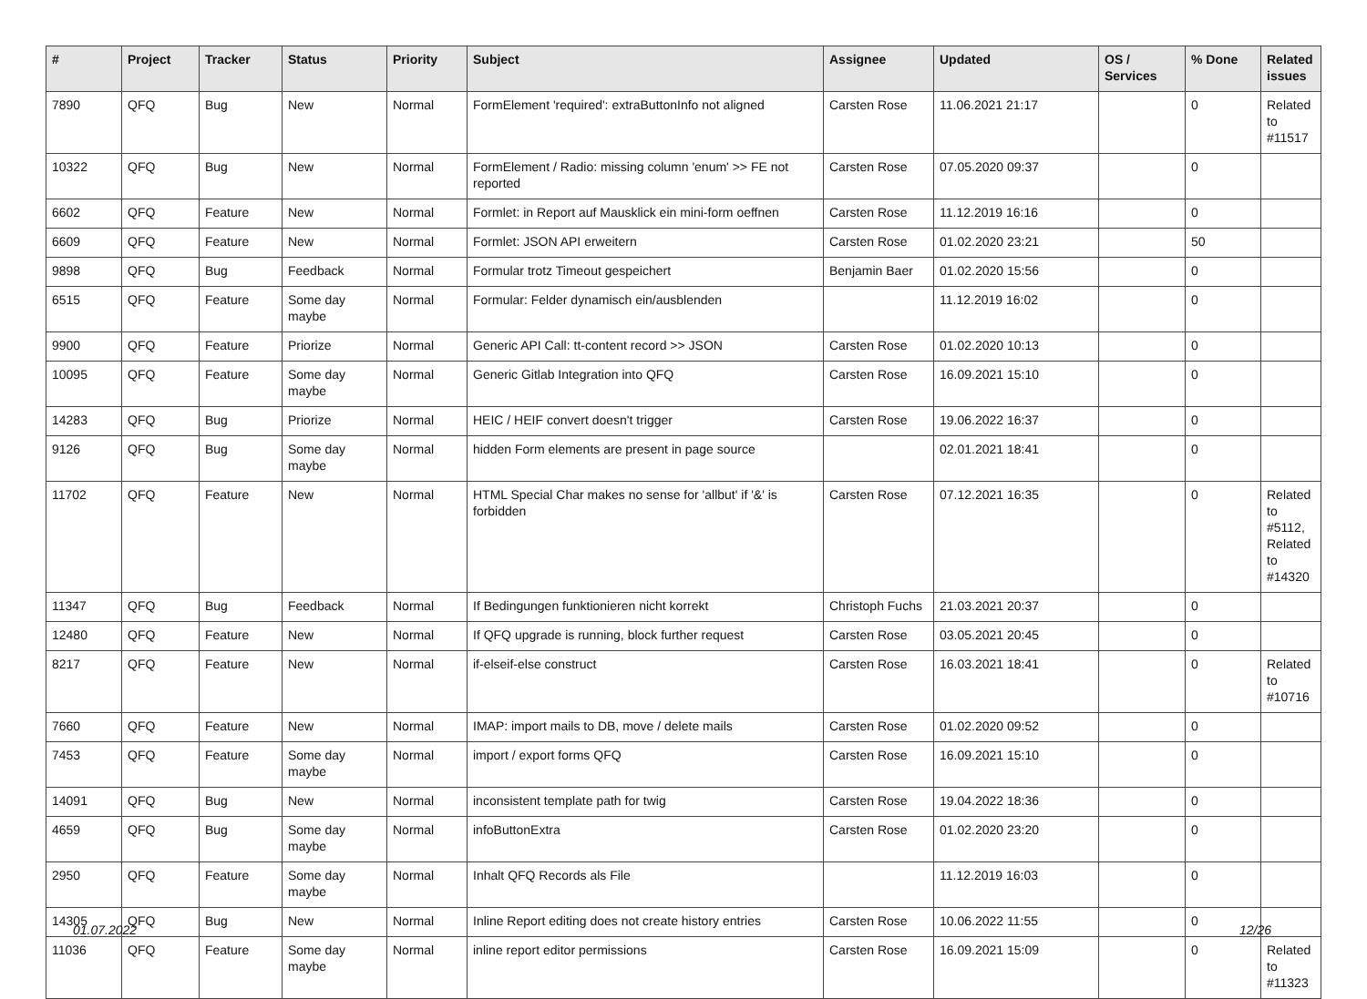| # | Project | Tracker | Status | Priority | Subject | Assignee | Updated | OS / Services | % Done | Related issues |
| --- | --- | --- | --- | --- | --- | --- | --- | --- | --- | --- |
| 7890 | QFQ | Bug | New | Normal | FormElement 'required': extraButtonInfo not aligned | Carsten Rose | 11.06.2021 21:17 | | 0 | Related to #11517 |
| 10322 | QFQ | Bug | New | Normal | FormElement / Radio: missing column 'enum' >> FE not reported | Carsten Rose | 07.05.2020 09:37 | | 0 | |
| 6602 | QFQ | Feature | New | Normal | Formlet: in Report auf Mausklick ein mini-form oeffnen | Carsten Rose | 11.12.2019 16:16 | | 0 | |
| 6609 | QFQ | Feature | New | Normal | Formlet: JSON API erweitern | Carsten Rose | 01.02.2020 23:21 | | 50 | |
| 9898 | QFQ | Bug | Feedback | Normal | Formular trotz Timeout gespeichert | Benjamin Baer | 01.02.2020 15:56 | | 0 | |
| 6515 | QFQ | Feature | Some day maybe | Normal | Formular: Felder dynamisch ein/ausblenden | | 11.12.2019 16:02 | | 0 | |
| 9900 | QFQ | Feature | Priorize | Normal | Generic API Call: tt-content record >> JSON | Carsten Rose | 01.02.2020 10:13 | | 0 | |
| 10095 | QFQ | Feature | Some day maybe | Normal | Generic Gitlab Integration into QFQ | Carsten Rose | 16.09.2021 15:10 | | 0 | |
| 14283 | QFQ | Bug | Priorize | Normal | HEIC / HEIF convert doesn't trigger | Carsten Rose | 19.06.2022 16:37 | | 0 | |
| 9126 | QFQ | Bug | Some day maybe | Normal | hidden Form elements are present in page source | | 02.01.2021 18:41 | | 0 | |
| 11702 | QFQ | Feature | New | Normal | HTML Special Char makes no sense for 'allbut' if '&' is forbidden | Carsten Rose | 07.12.2021 16:35 | | 0 | Related to #5112, Related to #14320 |
| 11347 | QFQ | Bug | Feedback | Normal | If Bedingungen funktionieren nicht korrekt | Christoph Fuchs | 21.03.2021 20:37 | | 0 | |
| 12480 | QFQ | Feature | New | Normal | If QFQ upgrade is running, block further request | Carsten Rose | 03.05.2021 20:45 | | 0 | |
| 8217 | QFQ | Feature | New | Normal | if-elseif-else construct | Carsten Rose | 16.03.2021 18:41 | | 0 | Related to #10716 |
| 7660 | QFQ | Feature | New | Normal | IMAP: import mails to DB, move / delete mails | Carsten Rose | 01.02.2020 09:52 | | 0 | |
| 7453 | QFQ | Feature | Some day maybe | Normal | import / export forms QFQ | Carsten Rose | 16.09.2021 15:10 | | 0 | |
| 14091 | QFQ | Bug | New | Normal | inconsistent template path for twig | Carsten Rose | 19.04.2022 18:36 | | 0 | |
| 4659 | QFQ | Bug | Some day maybe | Normal | infoButtonExtra | Carsten Rose | 01.02.2020 23:20 | | 0 | |
| 2950 | QFQ | Feature | Some day maybe | Normal | Inhalt QFQ Records als File | | 11.12.2019 16:03 | | 0 | |
| 14305 | QFQ | Bug | New | Normal | Inline Report editing does not create history entries | Carsten Rose | 10.06.2022 11:55 | | 0 | |
| 11036 | QFQ | Feature | Some day maybe | Normal | inline report editor permissions | Carsten Rose | 16.09.2021 15:09 | | 0 | Related to #11323 |
01.07.2022 12/26